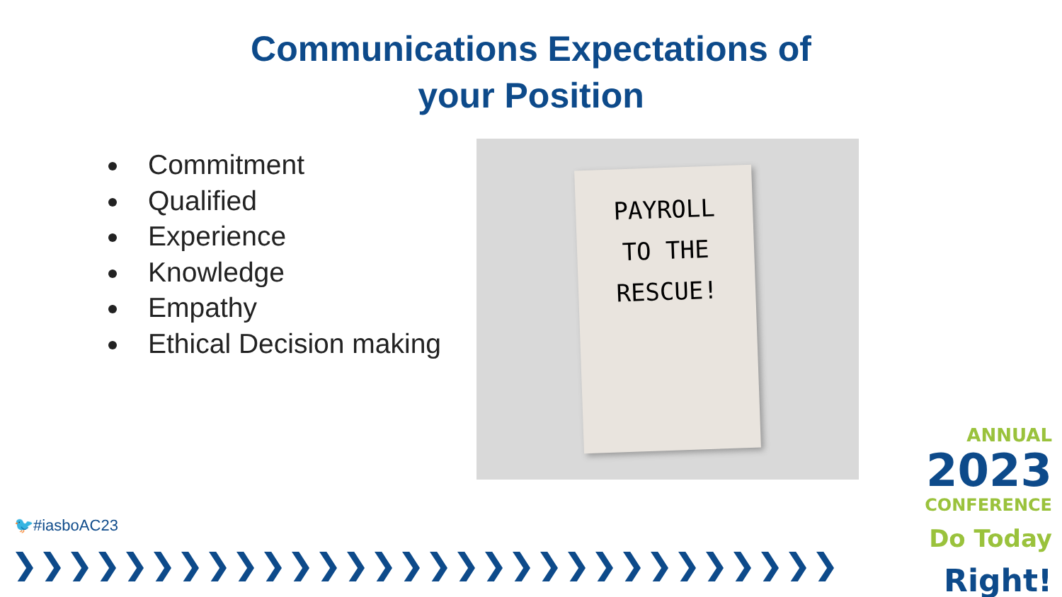Communications Expectations of
your Position
Commitment
Qualified
Experience
Knowledge
Empathy
Ethical Decision making
PAYROLL
TO THE
RESCUE!
🐦#iasboAC23
❯❯❯❯❯❯❯❯❯❯❯❯❯❯❯❯❯❯❯❯❯❯❯❯❯❯❯❯❯❯❯❯❯❯❯
ANNUAL
2023
CONFERENCE
Do Today Right!